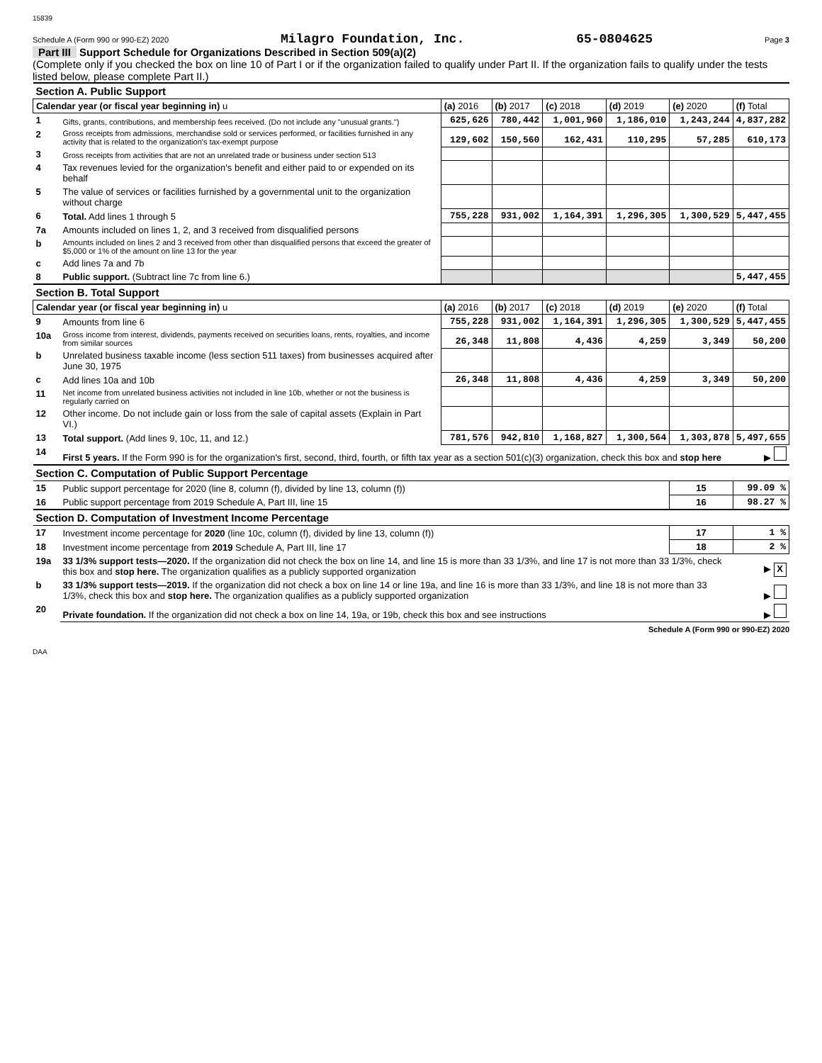15839
Schedule A (Form 990 or 990-EZ) 2020 Milagro Foundation, Inc. 65-0804625 Page 3
Part III Support Schedule for Organizations Described in Section 509(a)(2)
(Complete only if you checked the box on line 10 of Part I or if the organization failed to qualify under Part II. If the organization fails to qualify under the tests listed below, please complete Part II.)
| Section A. Public Support | | | | | | | |
| Calendar year (or fiscal year beginning in) u | | (a) 2016 | (b) 2017 | (c) 2018 | (d) 2019 | (e) 2020 | (f) Total |
| 1 | Gifts, grants, contributions, and membership fees received. (Do not include any "unusual grants.") | 625,626 | 780,442 | 1,001,960 | 1,186,010 | 1,243,244 | 4,837,282 |
| 2 | Gross receipts from admissions, merchandise sold or services performed, or facilities furnished in any activity that is related to the organization's tax-exempt purpose | 129,602 | 150,560 | 162,431 | 110,295 | 57,285 | 610,173 |
| 3 | Gross receipts from activities that are not an unrelated trade or business under section 513 | | | | | | |
| 4 | Tax revenues levied for the organization's benefit and either paid to or expended on its behalf | | | | | | |
| 5 | The value of services or facilities furnished by a governmental unit to the organization without charge | | | | | | |
| 6 | Total. Add lines 1 through 5 | 755,228 | 931,002 | 1,164,391 | 1,296,305 | 1,300,529 | 5,447,455 |
| 7a | Amounts included on lines 1, 2, and 3 received from disqualified persons | | | | | | |
| b | Amounts included on lines 2 and 3 received from other than disqualified persons that exceed the greater of $5,000 or 1% of the amount on line 13 for the year | | | | | | |
| c | Add lines 7a and 7b | | | | | | |
| 8 | Public support. (Subtract line 7c from line 6.) | | | | | | 5,447,455 |
| Section B. Total Support | | | | | | | |
| Calendar year (or fiscal year beginning in) u | | (a) 2016 | (b) 2017 | (c) 2018 | (d) 2019 | (e) 2020 | (f) Total |
| 9 | Amounts from line 6 | 755,228 | 931,002 | 1,164,391 | 1,296,305 | 1,300,529 | 5,447,455 |
| 10a | Gross income from interest, dividends, payments received on securities loans, rents, royalties, and income from similar sources | 26,348 | 11,808 | 4,436 | 4,259 | 3,349 | 50,200 |
| b | Unrelated business taxable income (less section 511 taxes) from businesses acquired after June 30, 1975 | | | | | | |
| c | Add lines 10a and 10b | 26,348 | 11,808 | 4,436 | 4,259 | 3,349 | 50,200 |
| 11 | Net income from unrelated business activities not included in line 10b, whether or not the business is regularly carried on | | | | | | |
| 12 | Other income. Do not include gain or loss from the sale of capital assets (Explain in Part VI.) | | | | | | |
| 13 | Total support. (Add lines 9, 10c, 11, and 12.) | 781,576 | 942,810 | 1,168,827 | 1,300,564 | 1,303,878 | 5,497,655 |
| 14 | First 5 years. If the Form 990 is for the organization's first, second, third, fourth, or fifth tax year as a section 501(c)(3) organization, check this box and stop here | | | | | | ▶ |
| Section C. Computation of Public Support Percentage | | | | | | | |
| 15 | Public support percentage for 2020 (line 8, column (f), divided by line 13, column (f)) | | | | | 15 | 99.09 % |
| 16 | Public support percentage from 2019 Schedule A, Part III, line 15 | | | | | 16 | 98.27 % |
| Section D. Computation of Investment Income Percentage | | | | | | | |
| 17 | Investment income percentage for 2020 (line 10c, column (f), divided by line 13, column (f)) | | | | | 17 | 1 % |
| 18 | Investment income percentage from 2019 Schedule A, Part III, line 17 | | | | | 18 | 2 % |
| 19a | 33 1/3% support tests—2020. If the organization did not check the box on line 14, and line 15 is more than 33 1/3%, and line 17 is not more than 33 1/3%, check this box and stop here. The organization qualifies as a publicly supported organization | | | | | | ▶ X |
| b | 33 1/3% support tests—2019. If the organization did not check a box on line 14 or line 19a, and line 16 is more than 33 1/3%, and line 18 is not more than 33 1/3%, check this box and stop here. The organization qualifies as a publicly supported organization | | | | | | ▶ |
| 20 | Private foundation. If the organization did not check a box on line 14, 19a, or 19b, check this box and see instructions | | | | | | ▶ |
Schedule A (Form 990 or 990-EZ) 2020
DAA